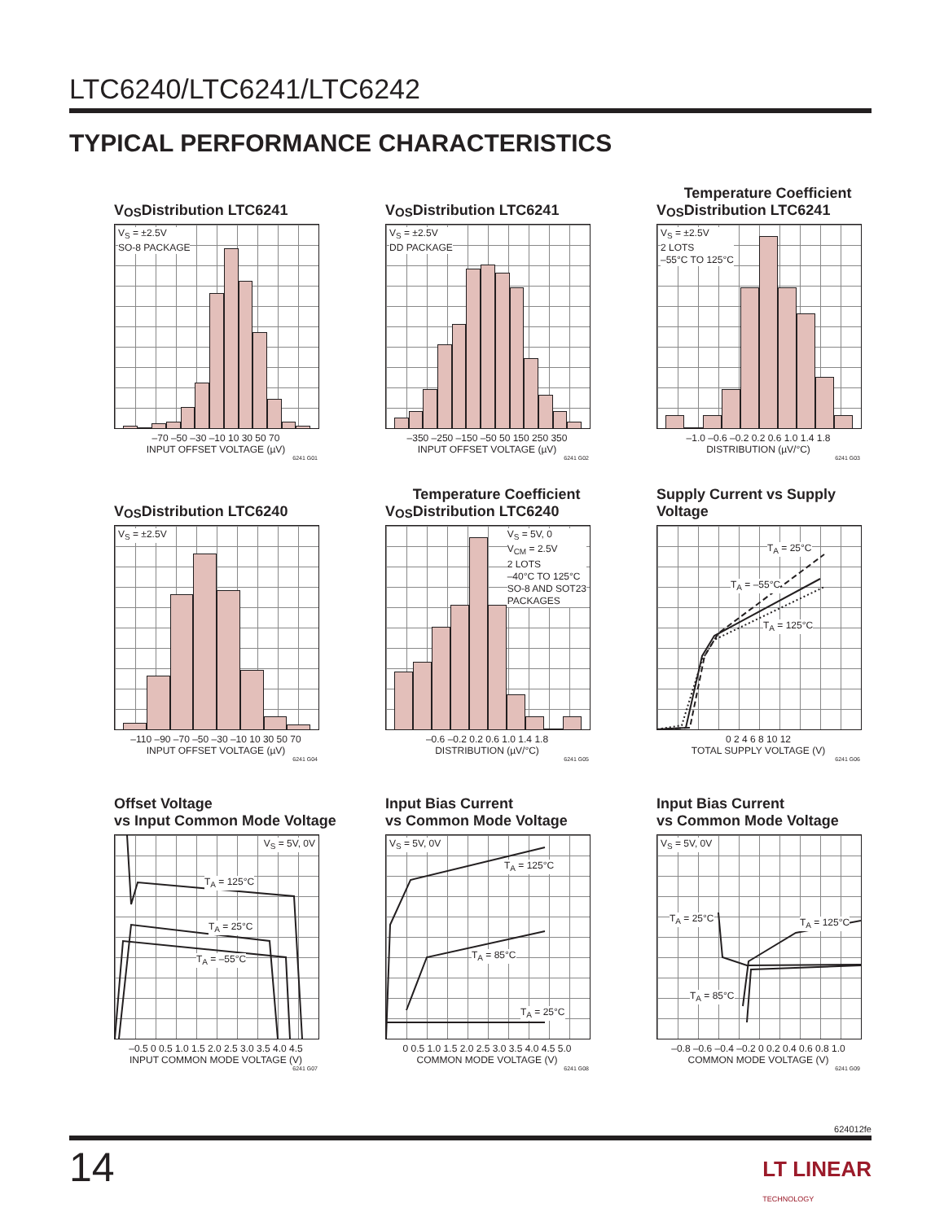LTC6240/LTC6241/LTC6242
TYPICAL PERFORMANCE CHARACTERISTICS
V<sub>OS</sub> Distribution LTC6241
V<sub>S</sub> = ±2.5V
SO-8 PACKAGE
–70 –50 –30 –10 10 30 50 70
INPUT OFFSET VOLTAGE (µV)
6241 G01
V<sub>OS</sub> Distribution LTC6241
V<sub>S</sub> = ±2.5V
DD PACKAGE
–350 –250 –150 –50 50 150 250 350
INPUT OFFSET VOLTAGE (µV)
6241 G02
V<sub>OS</sub> Temperature Coefficient
Distribution LTC6241
V<sub>S</sub> = ±2.5V
2 LOTS
–55°C TO 125°C
–1.0 –0.6 –0.2 0.2 0.6 1.0 1.4 1.8
DISTRIBUTION (µV/°C)
6241 G03
V<sub>OS</sub> Distribution LTC6240
V<sub>S</sub> = ±2.5V
–110 –90 –70 –50 –30 –10 10 30 50 70
INPUT OFFSET VOLTAGE (µV)
6241 G04
V<sub>OS</sub> Temperature Coefficient
Distribution LTC6240
V<sub>S</sub> = 5V, 0
V<sub>CM</sub> = 2.5V
2 LOTS
–40°C TO 125°C
SO-8 AND SOT23
PACKAGES
–0.6 –0.2 0.2 0.6 1.0 1.4 1.8
DISTRIBUTION (µV/°C)
6241 G05
Supply Current vs Supply Voltage
T<sub>A</sub> = 25°C
T<sub>A</sub> = –55°C
T<sub>A</sub> = 125°C
0 2 4 6 8 10 12
TOTAL SUPPLY VOLTAGE (V)
6241 G06
Offset Voltage
vs Input Common Mode Voltage
V<sub>S</sub> = 5V, 0V
T<sub>A</sub> = 125°C
T<sub>A</sub> = 25°C
T<sub>A</sub> = –55°C
–0.5 0 0.5 1.0 1.5 2.0 2.5 3.0 3.5 4.0 4.5
INPUT COMMON MODE VOLTAGE (V)
6241 G07
Input Bias Current
vs Common Mode Voltage
V<sub>S</sub> = 5V, 0V
T<sub>A</sub> = 125°C
T<sub>A</sub> = 85°C
T<sub>A</sub> = 25°C
0 0.5 1.0 1.5 2.0 2.5 3.0 3.5 4.0 4.5 5.0
COMMON MODE VOLTAGE (V)
6241 G08
Input Bias Current
vs Common Mode Voltage
V<sub>S</sub> = 5V, 0V
T<sub>A</sub> = 25°C T<sub>A</sub> = 125°C
T<sub>A</sub> = 85°C
–0.8 –0.6 –0.4 –0.2 0 0.2 0.4 0.6 0.8 1.0
COMMON MODE VOLTAGE (V)
6241 G09
624012fe
14
LT LINEAR
TECHNOLOGY